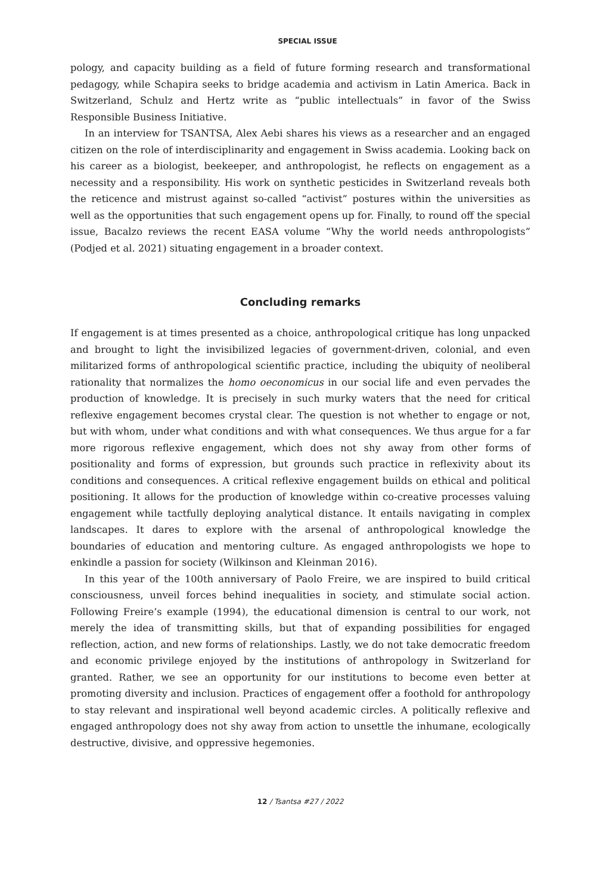SPECIAL ISSUE
pology, and capacity building as a field of future forming research and transformational pedagogy, while Schapira seeks to bridge academia and activism in Latin America. Back in Switzerland, Schulz and Hertz write as “public intellectuals” in favor of the Swiss Responsible Business Initiative.
In an interview for TSANTSA, Alex Aebi shares his views as a researcher and an engaged citizen on the role of interdisciplinarity and engagement in Swiss academia. Looking back on his career as a biologist, beekeeper, and anthropologist, he reflects on engagement as a necessity and a responsibility. His work on synthetic pesticides in Switzerland reveals both the reticence and mistrust against so-called “activist” postures within the universities as well as the opportunities that such engagement opens up for. Finally, to round off the special issue, Bacalzo reviews the recent EASA volume “Why the world needs anthropologists” (Podjed et al. 2021) situating engagement in a broader context.
Concluding remarks
If engagement is at times presented as a choice, anthropological critique has long unpacked and brought to light the invisibilized legacies of government-driven, colonial, and even militarized forms of anthropological scientific practice, including the ubiquity of neoliberal rationality that normalizes the homo oeconomicus in our social life and even pervades the production of knowledge. It is precisely in such murky waters that the need for critical reflexive engagement becomes crystal clear. The question is not whether to engage or not, but with whom, under what conditions and with what consequences. We thus argue for a far more rigorous reflexive engagement, which does not shy away from other forms of positionality and forms of expression, but grounds such practice in reflexivity about its conditions and consequences. A critical reflexive engagement builds on ethical and political positioning. It allows for the production of knowledge within co-creative processes valuing engagement while tactfully deploying analytical distance. It entails navigating in complex landscapes. It dares to explore with the arsenal of anthropological knowledge the boundaries of education and mentoring culture. As engaged anthropologists we hope to enkindle a passion for society (Wilkinson and Kleinman 2016).
In this year of the 100th anniversary of Paolo Freire, we are inspired to build critical consciousness, unveil forces behind inequalities in society, and stimulate social action. Following Freire’s example (1994), the educational dimension is central to our work, not merely the idea of transmitting skills, but that of expanding possibilities for engaged reflection, action, and new forms of relationships. Lastly, we do not take democratic freedom and economic privilege enjoyed by the institutions of anthropology in Switzerland for granted. Rather, we see an opportunity for our institutions to become even better at promoting diversity and inclusion. Practices of engagement offer a foothold for anthropology to stay relevant and inspirational well beyond academic circles. A politically reflexive and engaged anthropology does not shy away from action to unsettle the inhumane, ecologically destructive, divisive, and oppressive hegemonies.
12 / Tsantsa #27 / 2022